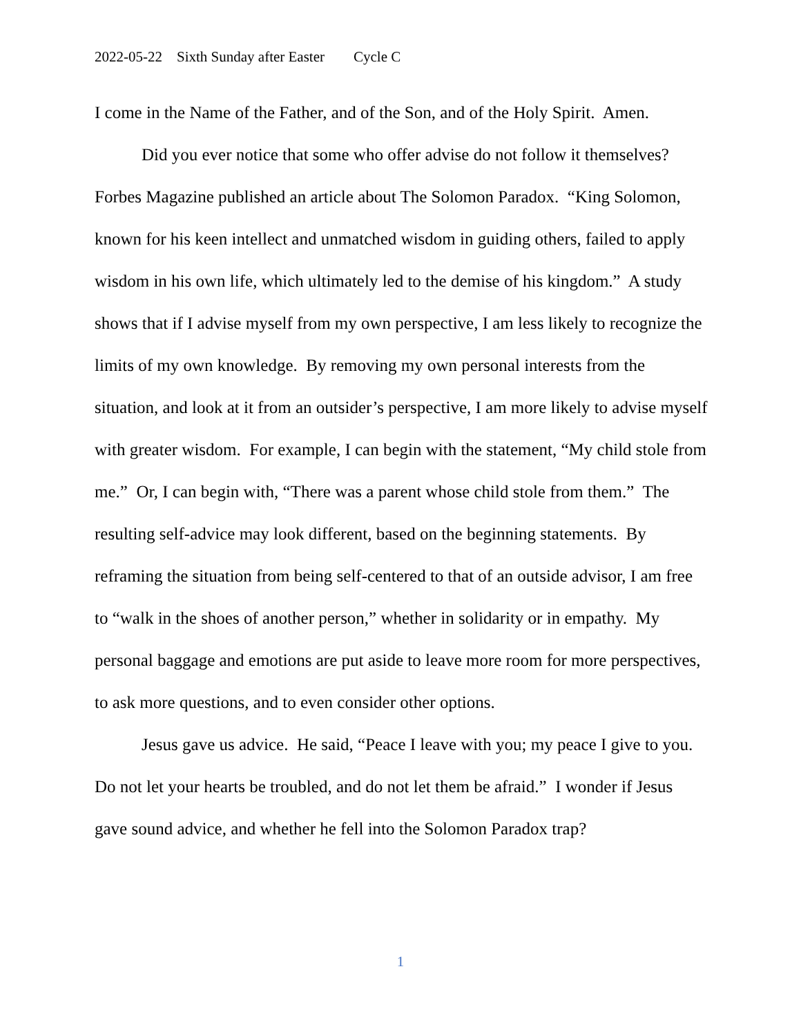2022-05-22 Sixth Sunday after Easter Cycle C
I come in the Name of the Father, and of the Son, and of the Holy Spirit. Amen.
Did you ever notice that some who offer advise do not follow it themselves? Forbes Magazine published an article about The Solomon Paradox. “King Solomon, known for his keen intellect and unmatched wisdom in guiding others, failed to apply wisdom in his own life, which ultimately led to the demise of his kingdom.” A study shows that if I advise myself from my own perspective, I am less likely to recognize the limits of my own knowledge. By removing my own personal interests from the situation, and look at it from an outsider’s perspective, I am more likely to advise myself with greater wisdom. For example, I can begin with the statement, “My child stole from me.” Or, I can begin with, “There was a parent whose child stole from them.” The resulting self-advice may look different, based on the beginning statements. By reframing the situation from being self-centered to that of an outside advisor, I am free to “walk in the shoes of another person,” whether in solidarity or in empathy. My personal baggage and emotions are put aside to leave more room for more perspectives, to ask more questions, and to even consider other options.
Jesus gave us advice. He said, “Peace I leave with you; my peace I give to you. Do not let your hearts be troubled, and do not let them be afraid.” I wonder if Jesus gave sound advice, and whether he fell into the Solomon Paradox trap?
1